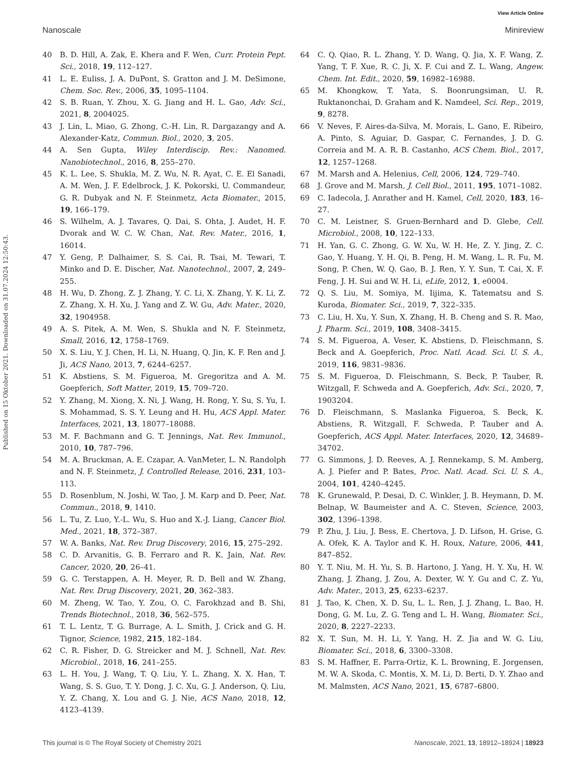View Article Online
Nanoscale Minireview
Published on 15 Oktober 2021. Downloaded on 31.07.2024 12:50:43.
40 B. D. Hill, A. Zak, E. Khera and F. Wen, Curr. Protein Pept. Sci., 2018, 19, 112–127.
41 L. E. Euliss, J. A. DuPont, S. Gratton and J. M. DeSimone, Chem. Soc. Rev., 2006, 35, 1095–1104.
42 S. B. Ruan, Y. Zhou, X. G. Jiang and H. L. Gao, Adv. Sci., 2021, 8, 2004025.
43 J. Lin, L. Miao, G. Zhong, C.-H. Lin, R. Dargazangy and A. Alexander-Katz, Commun. Biol., 2020, 3, 205.
44 A. Sen Gupta, Wiley Interdiscip. Rev.: Nanomed. Nanobiotechnol., 2016, 8, 255–270.
45 K. L. Lee, S. Shukla, M. Z. Wu, N. R. Ayat, C. E. El Sanadi, A. M. Wen, J. F. Edelbrock, J. K. Pokorski, U. Commandeur, G. R. Dubyak and N. F. Steinmetz, Acta Biomater., 2015, 19, 166–179.
46 S. Wilhelm, A. J. Tavares, Q. Dai, S. Ohta, J. Audet, H. F. Dvorak and W. C. W. Chan, Nat. Rev. Mater., 2016, 1, 16014.
47 Y. Geng, P. Dalhaimer, S. S. Cai, R. Tsai, M. Tewari, T. Minko and D. E. Discher, Nat. Nanotechnol., 2007, 2, 249–255.
48 H. Wu, D. Zhong, Z. J. Zhang, Y. C. Li, X. Zhang, Y. K. Li, Z. Z. Zhang, X. H. Xu, J. Yang and Z. W. Gu, Adv. Mater., 2020, 32, 1904958.
49 A. S. Pitek, A. M. Wen, S. Shukla and N. F. Steinmetz, Small, 2016, 12, 1758–1769.
50 X. S. Liu, Y. J. Chen, H. Li, N. Huang, Q. Jin, K. F. Ren and J. Ji, ACS Nano, 2013, 7, 6244–6257.
51 K. Abstiens, S. M. Figueroa, M. Gregoritza and A. M. Goepferich, Soft Matter, 2019, 15, 709–720.
52 Y. Zhang, M. Xiong, X. Ni, J. Wang, H. Rong, Y. Su, S. Yu, I. S. Mohammad, S. S. Y. Leung and H. Hu, ACS Appl. Mater. Interfaces, 2021, 13, 18077–18088.
53 M. F. Bachmann and G. T. Jennings, Nat. Rev. Immunol., 2010, 10, 787–796.
54 M. A. Bruckman, A. E. Czapar, A. VanMeter, L. N. Randolph and N. F. Steinmetz, J. Controlled Release, 2016, 231, 103–113.
55 D. Rosenblum, N. Joshi, W. Tao, J. M. Karp and D. Peer, Nat. Commun., 2018, 9, 1410.
56 L. Tu, Z. Luo, Y.-L. Wu, S. Huo and X.-J. Liang, Cancer Biol. Med., 2021, 18, 372–387.
57 W. A. Banks, Nat. Rev. Drug Discovery, 2016, 15, 275–292.
58 C. D. Arvanitis, G. B. Ferraro and R. K. Jain, Nat. Rev. Cancer, 2020, 20, 26–41.
59 G. C. Terstappen, A. H. Meyer, R. D. Bell and W. Zhang, Nat. Rev. Drug Discovery, 2021, 20, 362–383.
60 M. Zheng, W. Tao, Y. Zou, O. C. Farokhzad and B. Shi, Trends Biotechnol., 2018, 36, 562–575.
61 T. L. Lentz, T. G. Burrage, A. L. Smith, J. Crick and G. H. Tignor, Science, 1982, 215, 182–184.
62 C. R. Fisher, D. G. Streicker and M. J. Schnell, Nat. Rev. Microbiol., 2018, 16, 241–255.
63 L. H. You, J. Wang, T. Q. Liu, Y. L. Zhang, X. X. Han, T. Wang, S. S. Guo, T. Y. Dong, J. C. Xu, G. J. Anderson, Q. Liu, Y. Z. Chang, X. Lou and G. J. Nie, ACS Nano, 2018, 12, 4123–4139.
64 C. Q. Qiao, R. L. Zhang, Y. D. Wang, Q. Jia, X. F. Wang, Z. Yang, T. F. Xue, R. C. Ji, X. F. Cui and Z. L. Wang, Angew. Chem. Int. Edit., 2020, 59, 16982–16988.
65 M. Khongkow, T. Yata, S. Boonrungsiman, U. R. Ruktanonchai, D. Graham and K. Namdeel, Sci. Rep., 2019, 9, 8278.
66 V. Neves, F. Aires-da-Silva, M. Morais, L. Gano, E. Ribeiro, A. Pinto, S. Aguiar, D. Gaspar, C. Fernandes, J. D. G. Correia and M. A. R. B. Castanho, ACS Chem. Biol., 2017, 12, 1257–1268.
67 M. Marsh and A. Helenius, Cell, 2006, 124, 729–740.
68 J. Grove and M. Marsh, J. Cell Biol., 2011, 195, 1071–1082.
69 C. Iadecola, J. Anrather and H. Kamel, Cell, 2020, 183, 16–27.
70 C. M. Leistner, S. Gruen-Bernhard and D. Glebe, Cell. Microbiol., 2008, 10, 122–133.
71 H. Yan, G. C. Zhong, G. W. Xu, W. H. He, Z. Y. Jing, Z. C. Gao, Y. Huang, Y. H. Qi, B. Peng, H. M. Wang, L. R. Fu, M. Song, P. Chen, W. Q. Gao, B. J. Ren, Y. Y. Sun, T. Cai, X. F. Feng, J. H. Sui and W. H. Li, eLife, 2012, 1, e0004.
72 Q. S. Liu, M. Somiya, M. Iijima, K. Tatematsu and S. Kuroda, Biomater. Sci., 2019, 7, 322–335.
73 C. Liu, H. Xu, Y. Sun, X. Zhang, H. B. Cheng and S. R. Mao, J. Pharm. Sci., 2019, 108, 3408–3415.
74 S. M. Figueroa, A. Veser, K. Abstiens, D. Fleischmann, S. Beck and A. Goepferich, Proc. Natl. Acad. Sci. U. S. A., 2019, 116, 9831–9836.
75 S. M. Figueroa, D. Fleischmann, S. Beck, P. Tauber, R. Witzgall, F. Schweda and A. Goepferich, Adv. Sci., 2020, 7, 1903204.
76 D. Fleischmann, S. Maslanka Figueroa, S. Beck, K. Abstiens, R. Witzgall, F. Schweda, P. Tauber and A. Goepferich, ACS Appl. Mater. Interfaces, 2020, 12, 34689–34702.
77 G. Simmons, J. D. Reeves, A. J. Rennekamp, S. M. Amberg, A. J. Piefer and P. Bates, Proc. Natl. Acad. Sci. U. S. A., 2004, 101, 4240–4245.
78 K. Grunewald, P. Desai, D. C. Winkler, J. B. Heymann, D. M. Belnap, W. Baumeister and A. C. Steven, Science, 2003, 302, 1396–1398.
79 P. Zhu, J. Liu, J. Bess, E. Chertova, J. D. Lifson, H. Grise, G. A. Ofek, K. A. Taylor and K. H. Roux, Nature, 2006, 441, 847–852.
80 Y. T. Niu, M. H. Yu, S. B. Hartono, J. Yang, H. Y. Xu, H. W. Zhang, J. Zhang, J. Zou, A. Dexter, W. Y. Gu and C. Z. Yu, Adv. Mater., 2013, 25, 6233–6237.
81 J. Tao, K. Chen, X. D. Su, L. L. Ren, J. J. Zhang, L. Bao, H. Dong, G. M. Lu, Z. G. Teng and L. H. Wang, Biomater. Sci., 2020, 8, 2227–2233.
82 X. T. Sun, M. H. Li, Y. Yang, H. Z. Jia and W. G. Liu, Biomater. Sci., 2018, 6, 3300–3308.
83 S. M. Haffner, E. Parra-Ortiz, K. L. Browning, E. Jorgensen, M. W. A. Skoda, C. Montis, X. M. Li, D. Berti, D. Y. Zhao and M. Malmsten, ACS Nano, 2021, 15, 6787–6800.
This journal is © The Royal Society of Chemistry 2021 Nanoscale, 2021, 13, 18912–18924 | 18923